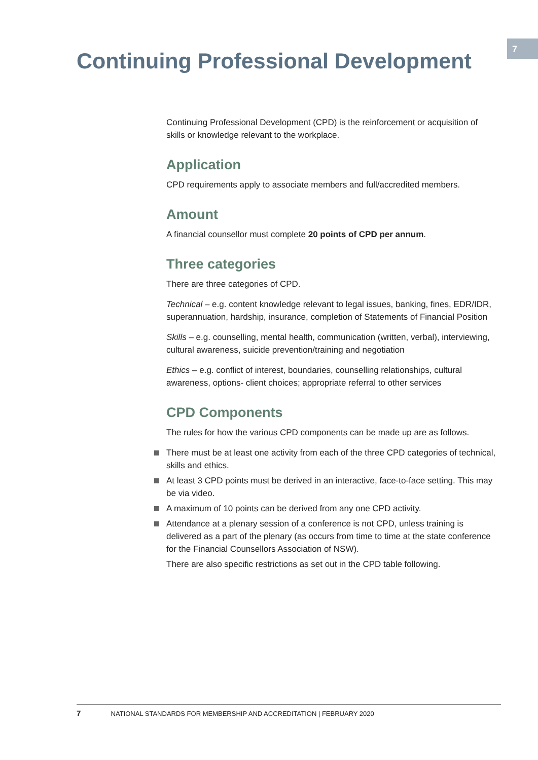7
Continuing Professional Development
Continuing Professional Development (CPD) is the reinforcement or acquisition of skills or knowledge relevant to the workplace.
Application
CPD requirements apply to associate members and full/accredited members.
Amount
A financial counsellor must complete 20 points of CPD per annum.
Three categories
There are three categories of CPD.
Technical – e.g. content knowledge relevant to legal issues, banking, fines, EDR/IDR, superannuation, hardship, insurance, completion of Statements of Financial Position
Skills – e.g. counselling, mental health, communication (written, verbal), interviewing, cultural awareness, suicide prevention/training and negotiation
Ethics – e.g. conflict of interest, boundaries, counselling relationships, cultural awareness, options- client choices; appropriate referral to other services
CPD Components
The rules for how the various CPD components can be made up are as follows.
There must be at least one activity from each of the three CPD categories of technical, skills and ethics.
At least 3 CPD points must be derived in an interactive, face-to-face setting. This may be via video.
A maximum of 10 points can be derived from any one CPD activity.
Attendance at a plenary session of a conference is not CPD, unless training is delivered as a part of the plenary (as occurs from time to time at the state conference for the Financial Counsellors Association of NSW).
There are also specific restrictions as set out in the CPD table following.
7 NATIONAL STANDARDS FOR MEMBERSHIP AND ACCREDITATION | FEBRUARY 2020